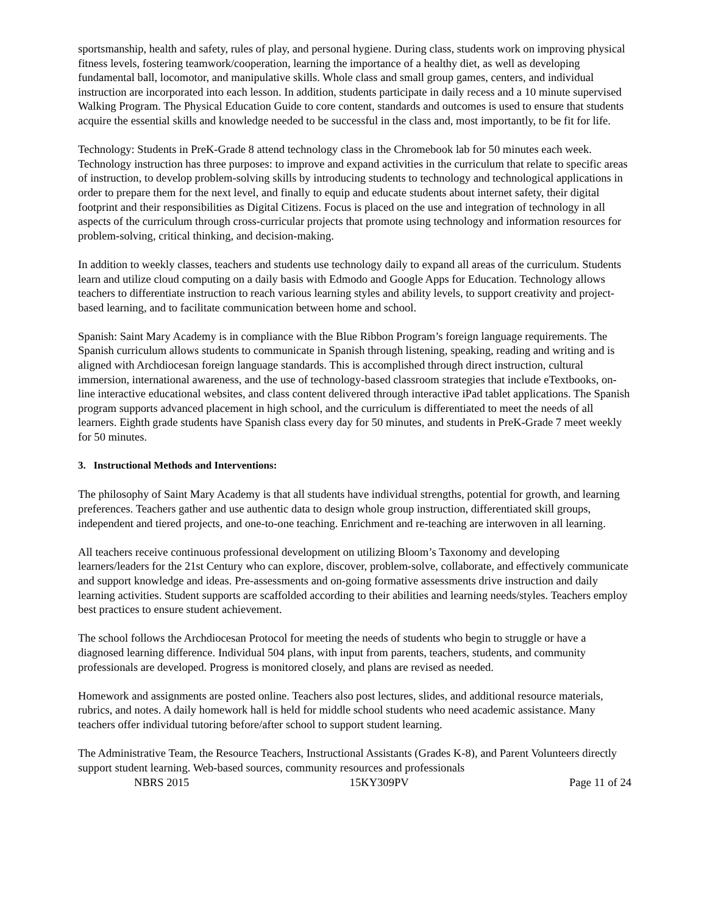sportsmanship, health and safety, rules of play, and personal hygiene. During class, students work on improving physical fitness levels, fostering teamwork/cooperation, learning the importance of a healthy diet, as well as developing fundamental ball, locomotor, and manipulative skills. Whole class and small group games, centers, and individual instruction are incorporated into each lesson. In addition, students participate in daily recess and a 10 minute supervised Walking Program. The Physical Education Guide to core content, standards and outcomes is used to ensure that students acquire the essential skills and knowledge needed to be successful in the class and, most importantly, to be fit for life.
Technology: Students in PreK-Grade 8 attend technology class in the Chromebook lab for 50 minutes each week. Technology instruction has three purposes: to improve and expand activities in the curriculum that relate to specific areas of instruction, to develop problem-solving skills by introducing students to technology and technological applications in order to prepare them for the next level, and finally to equip and educate students about internet safety, their digital footprint and their responsibilities as Digital Citizens. Focus is placed on the use and integration of technology in all aspects of the curriculum through cross-curricular projects that promote using technology and information resources for problem-solving, critical thinking, and decision-making.
In addition to weekly classes, teachers and students use technology daily to expand all areas of the curriculum. Students learn and utilize cloud computing on a daily basis with Edmodo and Google Apps for Education. Technology allows teachers to differentiate instruction to reach various learning styles and ability levels, to support creativity and project-based learning, and to facilitate communication between home and school.
Spanish: Saint Mary Academy is in compliance with the Blue Ribbon Program’s foreign language requirements. The Spanish curriculum allows students to communicate in Spanish through listening, speaking, reading and writing and is aligned with Archdiocesan foreign language standards. This is accomplished through direct instruction, cultural immersion, international awareness, and the use of technology-based classroom strategies that include eTextbooks, on-line interactive educational websites, and class content delivered through interactive iPad tablet applications. The Spanish program supports advanced placement in high school, and the curriculum is differentiated to meet the needs of all learners. Eighth grade students have Spanish class every day for 50 minutes, and students in PreK-Grade 7 meet weekly for 50 minutes.
3. Instructional Methods and Interventions:
The philosophy of Saint Mary Academy is that all students have individual strengths, potential for growth, and learning preferences. Teachers gather and use authentic data to design whole group instruction, differentiated skill groups, independent and tiered projects, and one-to-one teaching. Enrichment and re-teaching are interwoven in all learning.
All teachers receive continuous professional development on utilizing Bloom’s Taxonomy and developing learners/leaders for the 21st Century who can explore, discover, problem-solve, collaborate, and effectively communicate and support knowledge and ideas. Pre-assessments and on-going formative assessments drive instruction and daily learning activities. Student supports are scaffolded according to their abilities and learning needs/styles. Teachers employ best practices to ensure student achievement.
The school follows the Archdiocesan Protocol for meeting the needs of students who begin to struggle or have a diagnosed learning difference. Individual 504 plans, with input from parents, teachers, students, and community professionals are developed. Progress is monitored closely, and plans are revised as needed.
Homework and assignments are posted online. Teachers also post lectures, slides, and additional resource materials, rubrics, and notes. A daily homework hall is held for middle school students who need academic assistance. Many teachers offer individual tutoring before/after school to support student learning.
The Administrative Team, the Resource Teachers, Instructional Assistants (Grades K-8), and Parent Volunteers directly support student learning. Web-based sources, community resources and professionals
NBRS 2015 15KY309PV Page 11 of 24